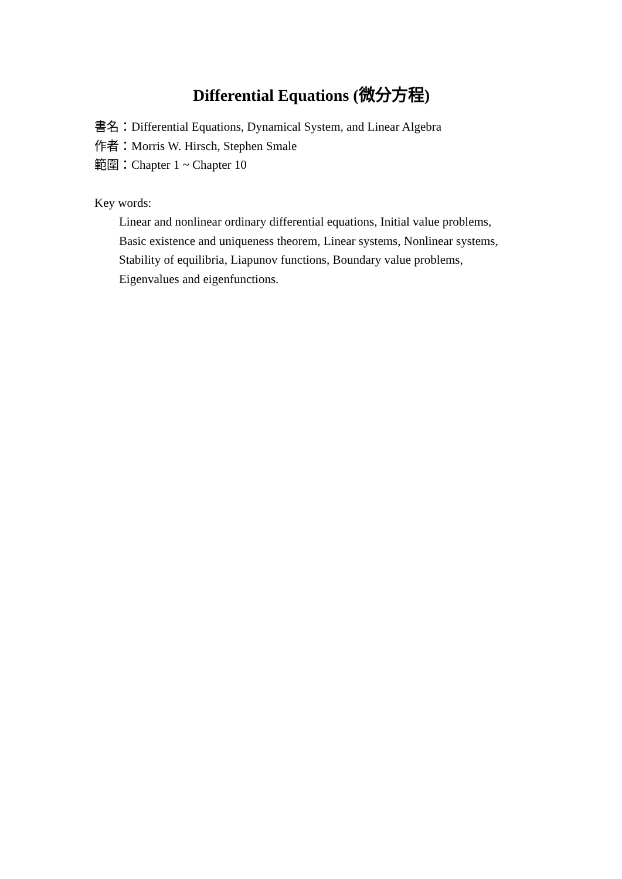Differential Equations (微分方程)
書名：Differential Equations, Dynamical System, and Linear Algebra
作者：Morris W. Hirsch, Stephen Smale
範圍：Chapter 1 ~ Chapter 10
Key words:
Linear and nonlinear ordinary differential equations, Initial value problems,
Basic existence and uniqueness theorem, Linear systems, Nonlinear systems,
Stability of equilibria, Liapunov functions, Boundary value problems,
Eigenvalues and eigenfunctions.